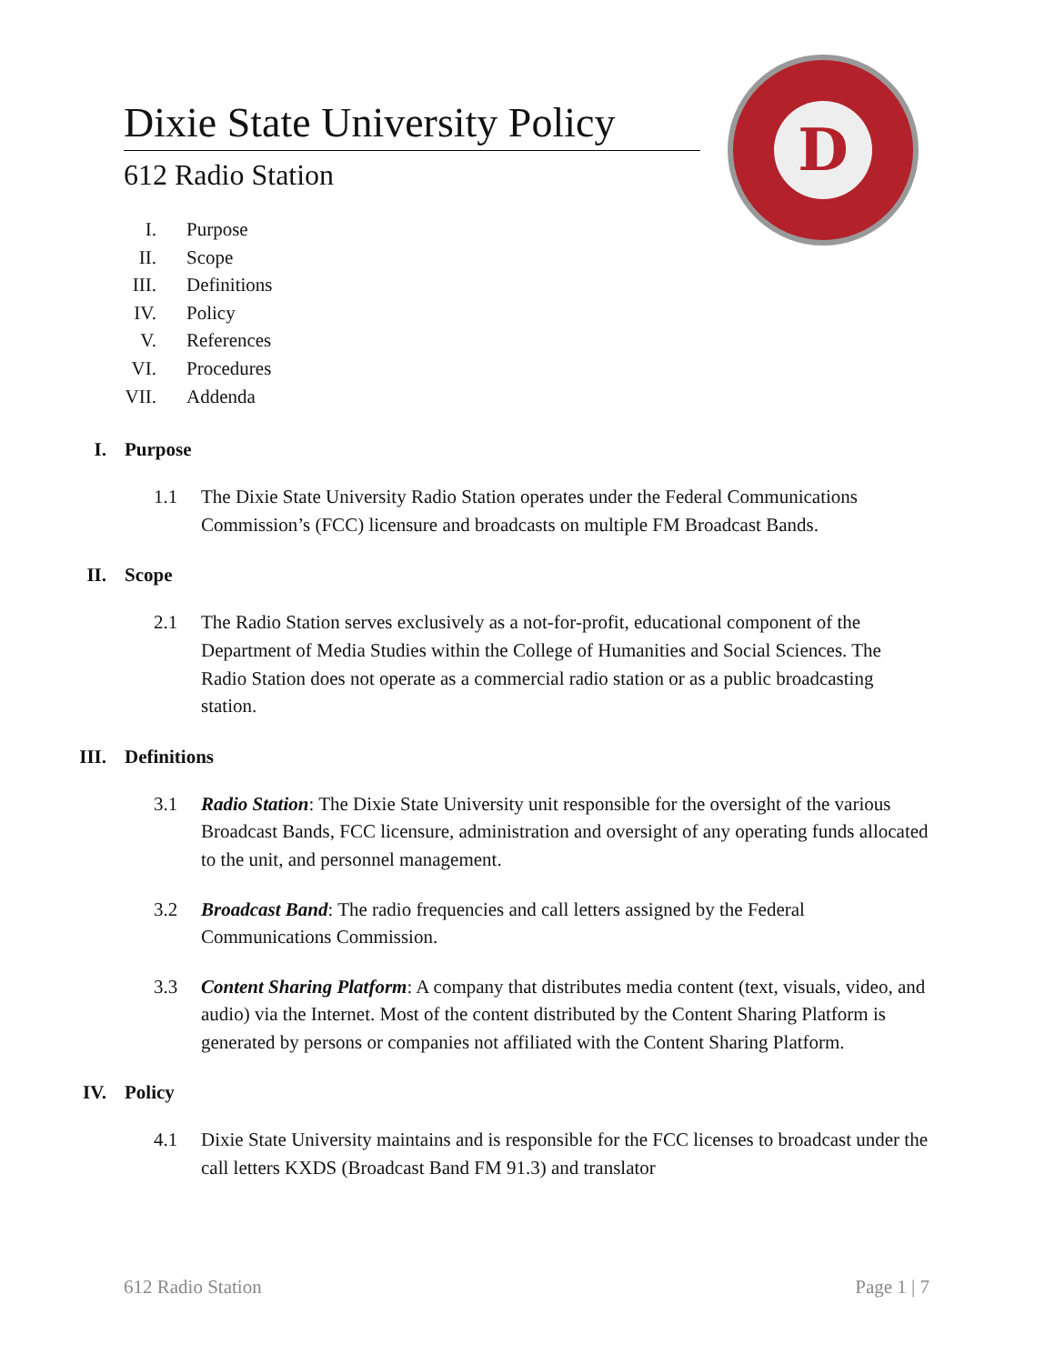Dixie State University Policy
612 Radio Station
D
I. Purpose
II. Scope
III. Definitions
IV. Policy
V. References
VI. Procedures
VII. Addenda
I. Purpose
1.1 The Dixie State University Radio Station operates under the Federal Communications Commission’s (FCC) licensure and broadcasts on multiple FM Broadcast Bands.
II. Scope
2.1 The Radio Station serves exclusively as a not-for-profit, educational component of the Department of Media Studies within the College of Humanities and Social Sciences. The Radio Station does not operate as a commercial radio station or as a public broadcasting station.
III. Definitions
3.1 Radio Station: The Dixie State University unit responsible for the oversight of the various Broadcast Bands, FCC licensure, administration and oversight of any operating funds allocated to the unit, and personnel management.
3.2 Broadcast Band: The radio frequencies and call letters assigned by the Federal Communications Commission.
3.3 Content Sharing Platform: A company that distributes media content (text, visuals, video, and audio) via the Internet. Most of the content distributed by the Content Sharing Platform is generated by persons or companies not affiliated with the Content Sharing Platform.
IV. Policy
4.1 Dixie State University maintains and is responsible for the FCC licenses to broadcast under the call letters KXDS (Broadcast Band FM 91.3) and translator
612 Radio Station Page 1 | 7